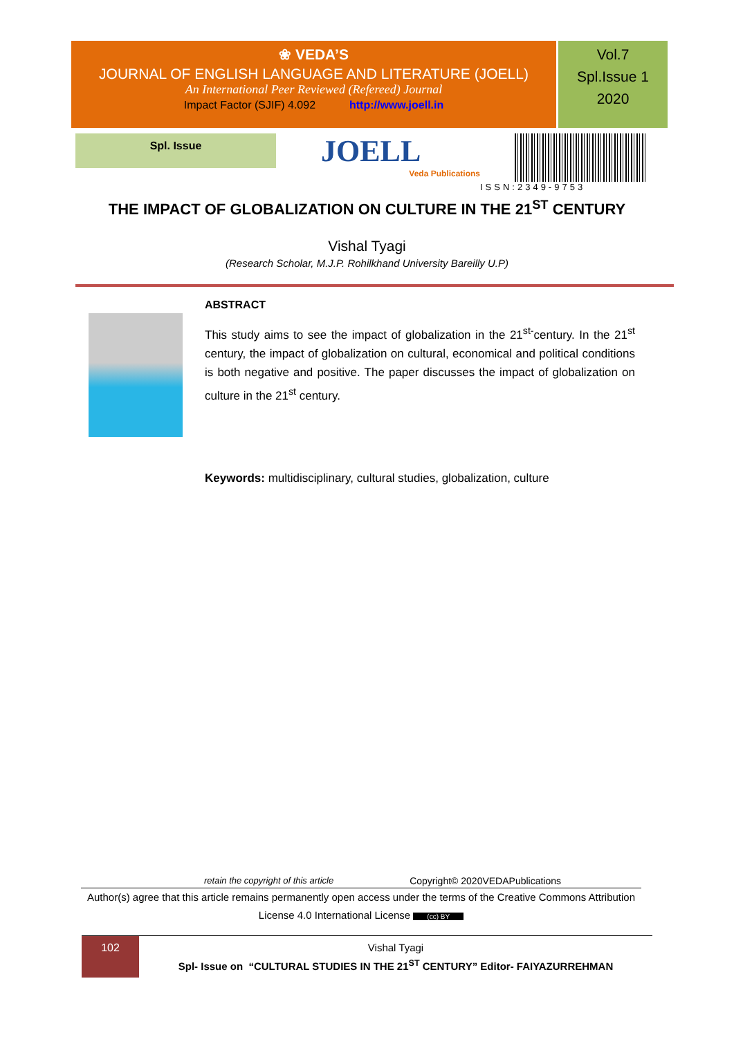❀ VEDA’S
JOURNAL OF ENGLISH LANGUAGE AND LITERATURE (JOELL)
An International Peer Reviewed (Refereed) Journal
Impact Factor (SJIF) 4.092 http://www.joell.in
Vol.7
Spl.Issue 1
2020
Spl. Issue
JOELL
Veda Publications
ISSN:2349-9753
THE IMPACT OF GLOBALIZATION ON CULTURE IN THE 21<sup>ST</sup> CENTURY
Vishal Tyagi
(Research Scholar, M.J.P. Rohilkhand University Bareilly U.P)
ABSTRACT
This study aims to see the impact of globalization in the 21<sup>st-</sup>century. In the 21<sup>st</sup> century, the impact of globalization on cultural, economical and political conditions is both negative and positive. The paper discusses the impact of globalization on culture in the 21<sup>st</sup> century.
Keywords: multidisciplinary, cultural studies, globalization, culture
retain the copyright of this article Copyright© 2020VEDAPublications
Author(s) agree that this article remains permanently open access under the terms of the Creative Commons Attribution License 4.0 International License (cc) BY
102
Vishal Tyagi
Spl- Issue on “CULTURAL STUDIES IN THE 21<sup>ST</sup> CENTURY” Editor- FAIYAZURREHMAN